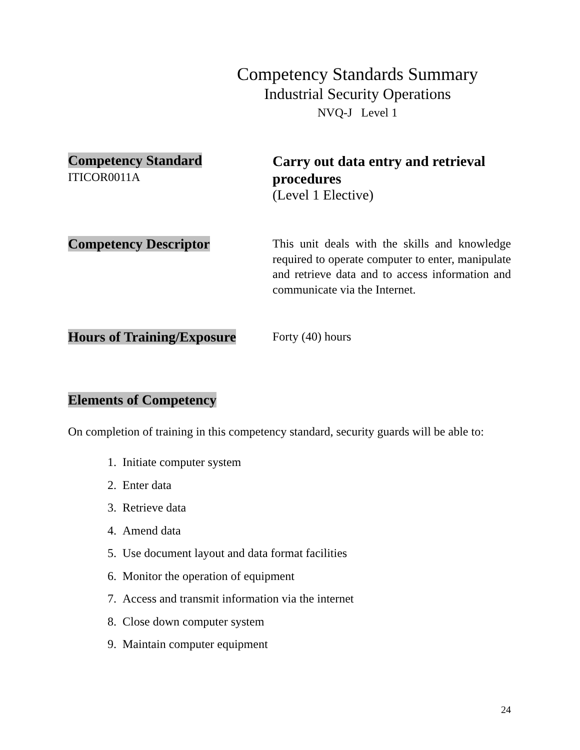Competency Standards Summary
Industrial Security Operations
NVQ-J Level 1
Competency Standard
ITICOR0011A
Carry out data entry and retrieval procedures
(Level 1 Elective)
Competency Descriptor
This unit deals with the skills and knowledge required to operate computer to enter, manipulate and retrieve data and to access information and communicate via the Internet.
Hours of Training/Exposure
Forty (40) hours
Elements of Competency
On completion of training in this competency standard, security guards will be able to:
1. Initiate computer system
2. Enter data
3. Retrieve data
4. Amend data
5. Use document layout and data format facilities
6. Monitor the operation of equipment
7. Access and transmit information via the internet
8. Close down computer system
9. Maintain computer equipment
24